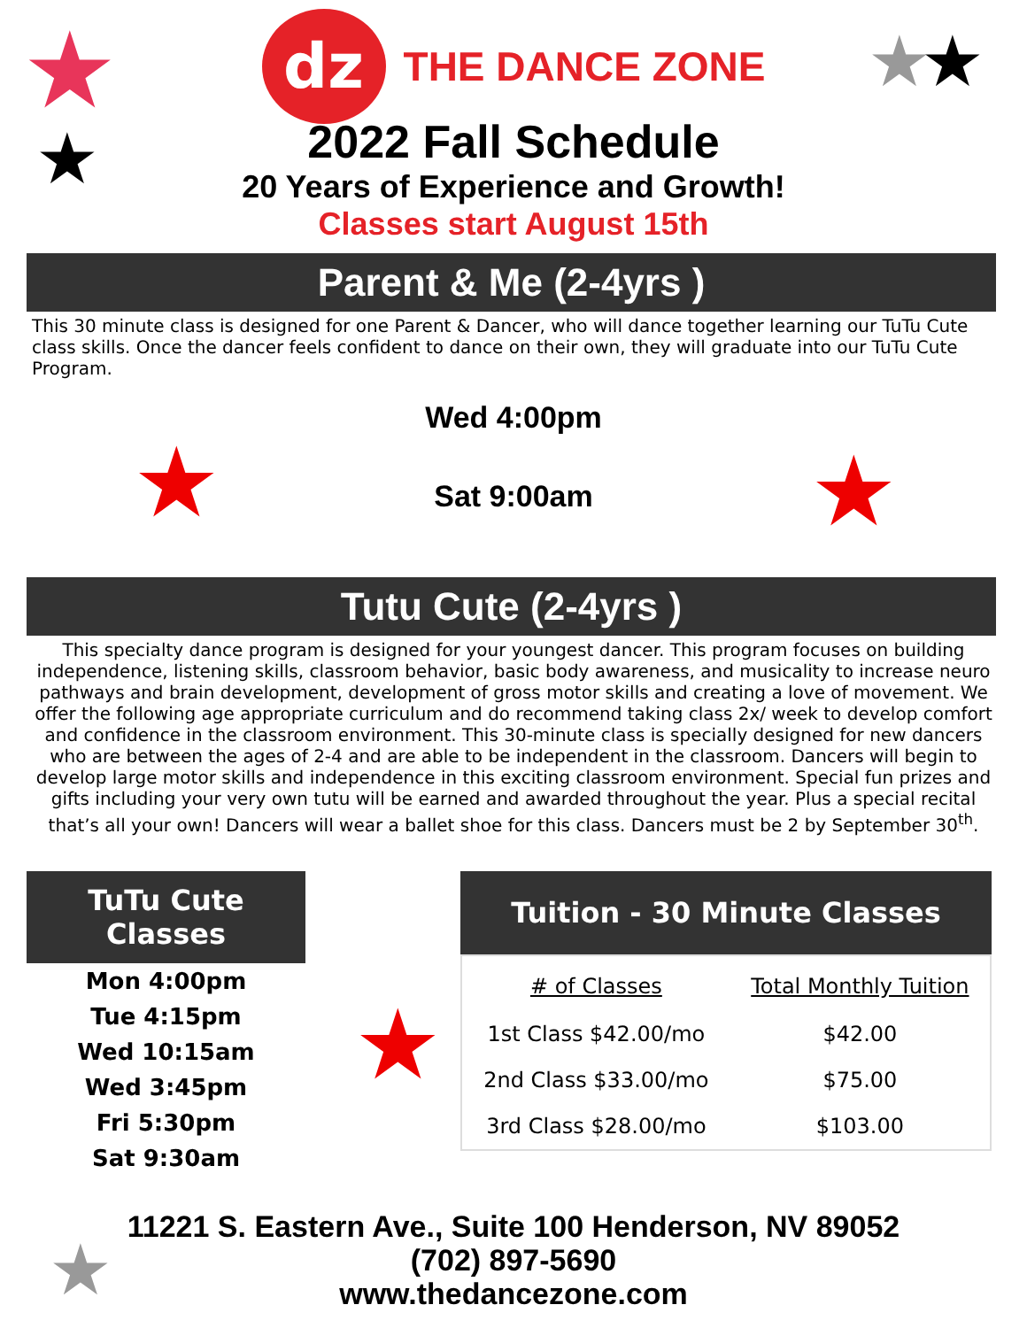★
★
★ ★
★ ★
★
★
dz
THE DANCE ZONE
2022 Fall Schedule
20 Years of Experience and Growth!
Classes start August 15th
Parent & Me (2-4yrs )
This 30 minute class is designed for one Parent & Dancer, who will dance together learning our TuTu Cute class skills. Once the dancer feels confident to dance on their own, they will graduate into our TuTu Cute Program.
Wed 4:00pm
Sat 9:00am
Tutu Cute (2-4yrs )
This specialty dance program is designed for your youngest dancer. This program focuses on building independence, listening skills, classroom behavior, basic body awareness, and musicality to increase neuro pathways and brain development, development of gross motor skills and creating a love of movement. We offer the following age appropriate curriculum and do recommend taking class 2x/ week to develop comfort and confidence in the classroom environment. This 30-minute class is specially designed for new dancers who are between the ages of 2-4 and are able to be independent in the classroom. Dancers will begin to develop large motor skills and independence in this exciting classroom environment. Special fun prizes and gifts including your very own tutu will be earned and awarded throughout the year. Plus a special recital that’s all your own! Dancers will wear a ballet shoe for this class. Dancers must be 2 by September 30<sup>th</sup>.
TuTu Cute Classes
Mon 4:00pm
Tue 4:15pm
Wed 10:15am
Wed 3:45pm
Fri 5:30pm
Sat 9:30am
Tuition - 30 Minute Classes
| # of Classes | Total Monthly Tuition |
| --- | --- |
| 1st Class $42.00/mo | $42.00 |
| 2nd Class $33.00/mo | $75.00 |
| 3rd Class $28.00/mo | $103.00 |
11221 S. Eastern Ave., Suite 100 Henderson, NV 89052
(702) 897-5690
www.thedancezone.com